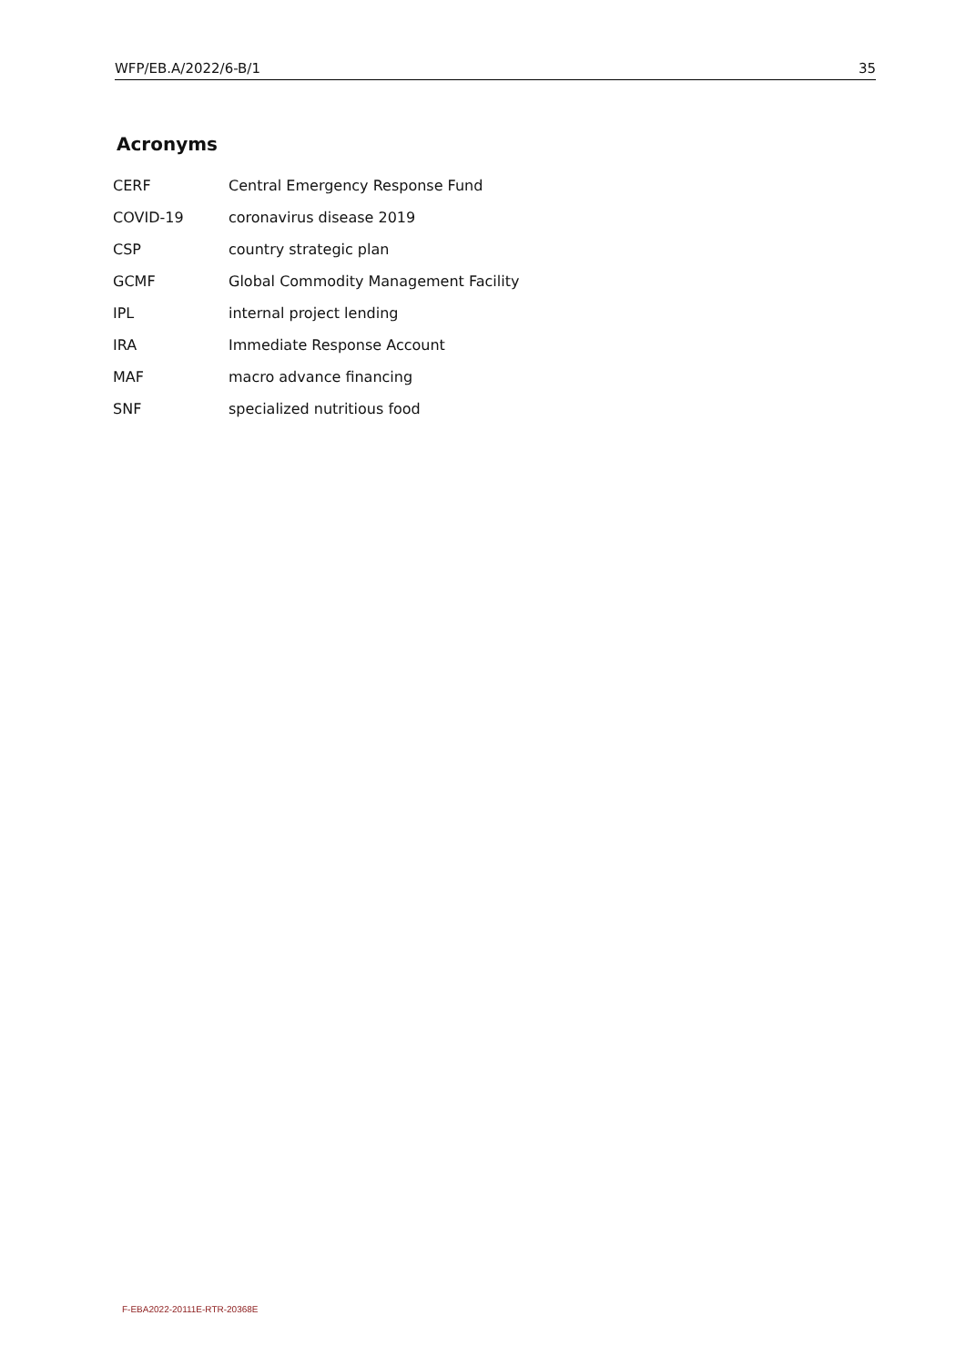WFP/EB.A/2022/6-B/1 35
Acronyms
| CERF | Central Emergency Response Fund |
| COVID-19 | coronavirus disease 2019 |
| CSP | country strategic plan |
| GCMF | Global Commodity Management Facility |
| IPL | internal project lending |
| IRA | Immediate Response Account |
| MAF | macro advance financing |
| SNF | specialized nutritious food |
F-EBA2022-20111E-RTR-20368E